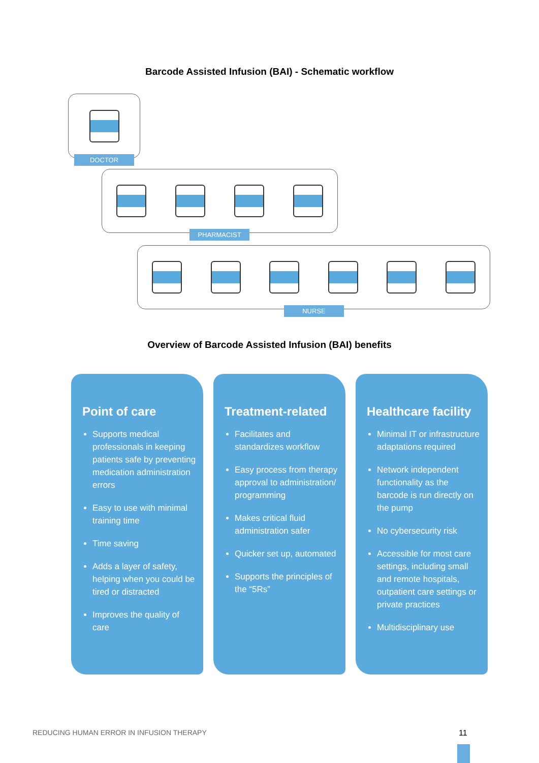Barcode Assisted Infusion (BAI) - Schematic workflow
DOCTOR
PHARMACIST
NURSE
Overview of Barcode Assisted Infusion (BAI) benefits
Point of care
Supports medical professionals in keeping patients safe by preventing medication administration errors
Easy to use with minimal training time
Time saving
Adds a layer of safety, helping when you could be tired or distracted
Improves the quality of care
Treatment-related
Facilitates and standardizes workflow
Easy process from therapy approval to administration/ programming
Makes critical fluid administration safer
Quicker set up, automated
Supports the principles of the “5Rs”
Healthcare facility
Minimal IT or infrastructure adaptations required
Network independent functionality as the barcode is run directly on the pump
No cybersecurity risk
Accessible for most care settings, including small and remote hospitals, outpatient care settings or private practices
Multidisciplinary use
REDUCING HUMAN ERROR IN INFUSION THERAPY
11